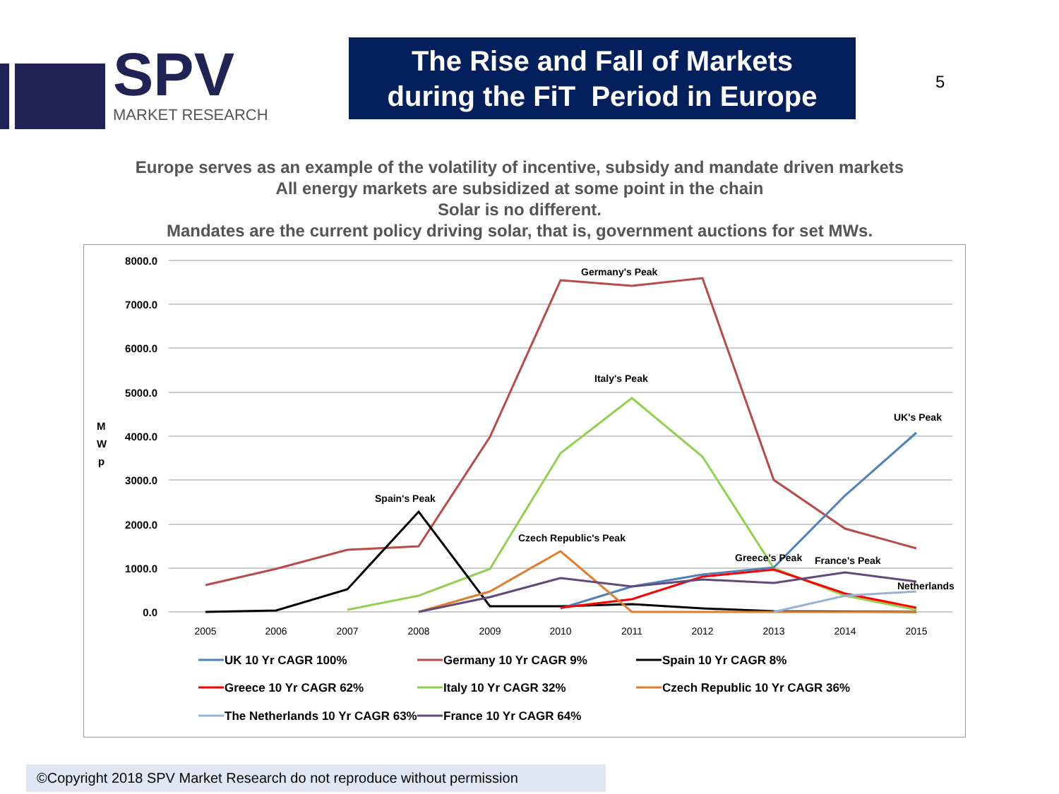SPV
MARKET RESEARCH
The Rise and Fall of Markets
during the FiT Period in Europe
5
Europe serves as an example of the volatility of incentive, subsidy and mandate driven markets
All energy markets are subsidized at some point in the chain
Solar is no different.
Mandates are the current policy driving solar, that is, government auctions for set MWs.
8000.0
7000.0
6000.0
5000.0
4000.0
3000.0
2000.0
1000.0
0.0
M
W
p
2005
2006
2007
2008
2009
2010
2011
2012
2013
2014
2015
Germany's Peak
Italy's Peak
UK's Peak
Spain's Peak
Czech Republic's Peak
Greece's Peak
France's Peak
Netherlands
UK 10 Yr CAGR 100%
Germany 10 Yr CAGR 9%
Spain 10 Yr CAGR 8%
Greece 10 Yr CAGR 62%
Italy 10 Yr CAGR 32%
Czech Republic 10 Yr CAGR 36%
The Netherlands 10 Yr CAGR 63%
France 10 Yr CAGR 64%
©Copyright 2018 SPV Market Research do not reproduce without permission